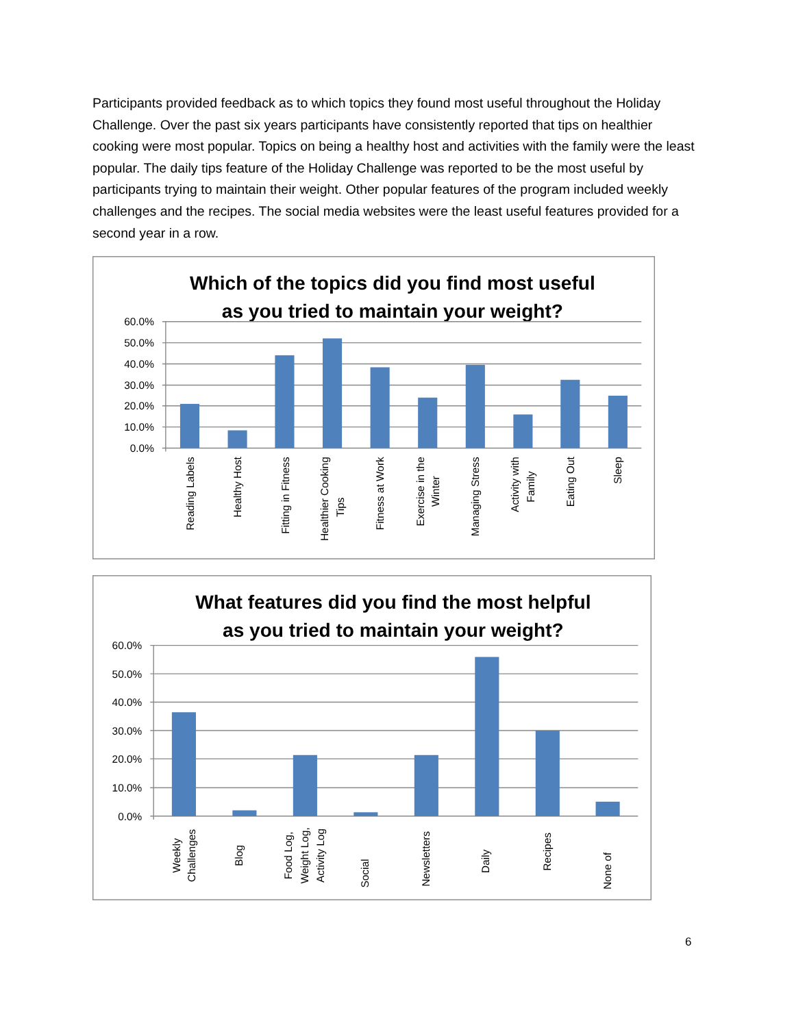Participants provided feedback as to which topics they found most useful throughout the Holiday Challenge. Over the past six years participants have consistently reported that tips on healthier cooking were most popular. Topics on being a healthy host and activities with the family were the least popular. The daily tips feature of the Holiday Challenge was reported to be the most useful by participants trying to maintain their weight. Other popular features of the program included weekly challenges and the recipes. The social media websites were the least useful features provided for a second year in a row.
Which of the topics did you find most useful
as you tried to maintain your weight?
60.0%
50.0%
40.0%
30.0%
20.0%
10.0%
0.0%
Reading Labels
Healthy Host
Fitting in Fitness
Healthier Cooking
Tips
Fitness at Work
Exercise in the
Winter
Managing Stress
Activity with
Family
Eating Out
Sleep
What features did you find the most helpful
as you tried to maintain your weight?
60.0%
50.0%
40.0%
30.0%
20.0%
10.0%
0.0%
Weekly
Challenges
Blog
Food Log,
Weight Log,
Activity Log
Social
Newsletters
Daily
Recipes
None of
6